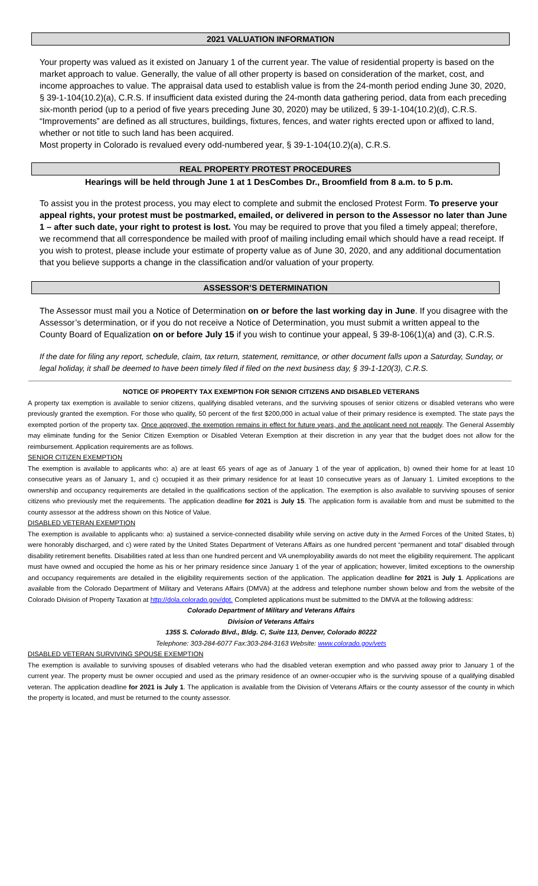2021 VALUATION INFORMATION
Your property was valued as it existed on January 1 of the current year. The value of residential property is based on the market approach to value. Generally, the value of all other property is based on consideration of the market, cost, and income approaches to value. The appraisal data used to establish value is from the 24-month period ending June 30, 2020, § 39-1-104(10.2)(a), C.R.S. If insufficient data existed during the 24-month data gathering period, data from each preceding six-month period (up to a period of five years preceding June 30, 2020) may be utilized, § 39-1-104(10.2)(d), C.R.S.
“Improvements” are defined as all structures, buildings, fixtures, fences, and water rights erected upon or affixed to land, whether or not title to such land has been acquired.
Most property in Colorado is revalued every odd-numbered year, § 39-1-104(10.2)(a), C.R.S.
REAL PROPERTY PROTEST PROCEDURES
Hearings will be held through June 1 at 1 DesCombes Dr., Broomfield from 8 a.m. to 5 p.m.
To assist you in the protest process, you may elect to complete and submit the enclosed Protest Form. To preserve your appeal rights, your protest must be postmarked, emailed, or delivered in person to the Assessor no later than June 1 – after such date, your right to protest is lost. You may be required to prove that you filed a timely appeal; therefore, we recommend that all correspondence be mailed with proof of mailing including email which should have a read receipt. If you wish to protest, please include your estimate of property value as of June 30, 2020, and any additional documentation that you believe supports a change in the classification and/or valuation of your property.
ASSESSOR’S DETERMINATION
The Assessor must mail you a Notice of Determination on or before the last working day in June. If you disagree with the Assessor’s determination, or if you do not receive a Notice of Determination, you must submit a written appeal to the County Board of Equalization on or before July 15 if you wish to continue your appeal, § 39-8-106(1)(a) and (3), C.R.S.
If the date for filing any report, schedule, claim, tax return, statement, remittance, or other document falls upon a Saturday, Sunday, or legal holiday, it shall be deemed to have been timely filed if filed on the next business day, § 39-1-120(3), C.R.S.
NOTICE OF PROPERTY TAX EXEMPTION FOR SENIOR CITIZENS AND DISABLED VETERANS
A property tax exemption is available to senior citizens, qualifying disabled veterans, and the surviving spouses of senior citizens or disabled veterans who were previously granted the exemption. For those who qualify, 50 percent of the first $200,000 in actual value of their primary residence is exempted. The state pays the exempted portion of the property tax. Once approved, the exemption remains in effect for future years, and the applicant need not reapply. The General Assembly may eliminate funding for the Senior Citizen Exemption or Disabled Veteran Exemption at their discretion in any year that the budget does not allow for the reimbursement. Application requirements are as follows.
SENIOR CITIZEN EXEMPTION
The exemption is available to applicants who: a) are at least 65 years of age as of January 1 of the year of application, b) owned their home for at least 10 consecutive years as of January 1, and c) occupied it as their primary residence for at least 10 consecutive years as of January 1. Limited exceptions to the ownership and occupancy requirements are detailed in the qualifications section of the application. The exemption is also available to surviving spouses of senior citizens who previously met the requirements. The application deadline for 2021 is July 15. The application form is available from and must be submitted to the county assessor at the address shown on this Notice of Value.
DISABLED VETERAN EXEMPTION
The exemption is available to applicants who: a) sustained a service-connected disability while serving on active duty in the Armed Forces of the United States, b) were honorably discharged, and c) were rated by the United States Department of Veterans Affairs as one hundred percent “permanent and total” disabled through disability retirement benefits. Disabilities rated at less than one hundred percent and VA unemployability awards do not meet the eligibility requirement. The applicant must have owned and occupied the home as his or her primary residence since January 1 of the year of application; however, limited exceptions to the ownership and occupancy requirements are detailed in the eligibility requirements section of the application. The application deadline for 2021 is July 1. Applications are available from the Colorado Department of Military and Veterans Affairs (DMVA) at the address and telephone number shown below and from the website of the Colorado Division of Property Taxation at http://dola.colorado.gov/dpt. Completed applications must be submitted to the DMVA at the following address:
Colorado Department of Military and Veterans Affairs
Division of Veterans Affairs
1355 S. Colorado Blvd., Bldg. C, Suite 113, Denver, Colorado 80222
Telephone: 303-284-6077 Fax:303-284-3163 Website: www.colorado.gov/vets
DISABLED VETERAN SURVIVING SPOUSE EXEMPTION
The exemption is available to surviving spouses of disabled veterans who had the disabled veteran exemption and who passed away prior to January 1 of the current year. The property must be owner occupied and used as the primary residence of an owner-occupier who is the surviving spouse of a qualifying disabled veteran. The application deadline for 2021 is July 1. The application is available from the Division of Veterans Affairs or the county assessor of the county in which the property is located, and must be returned to the county assessor.